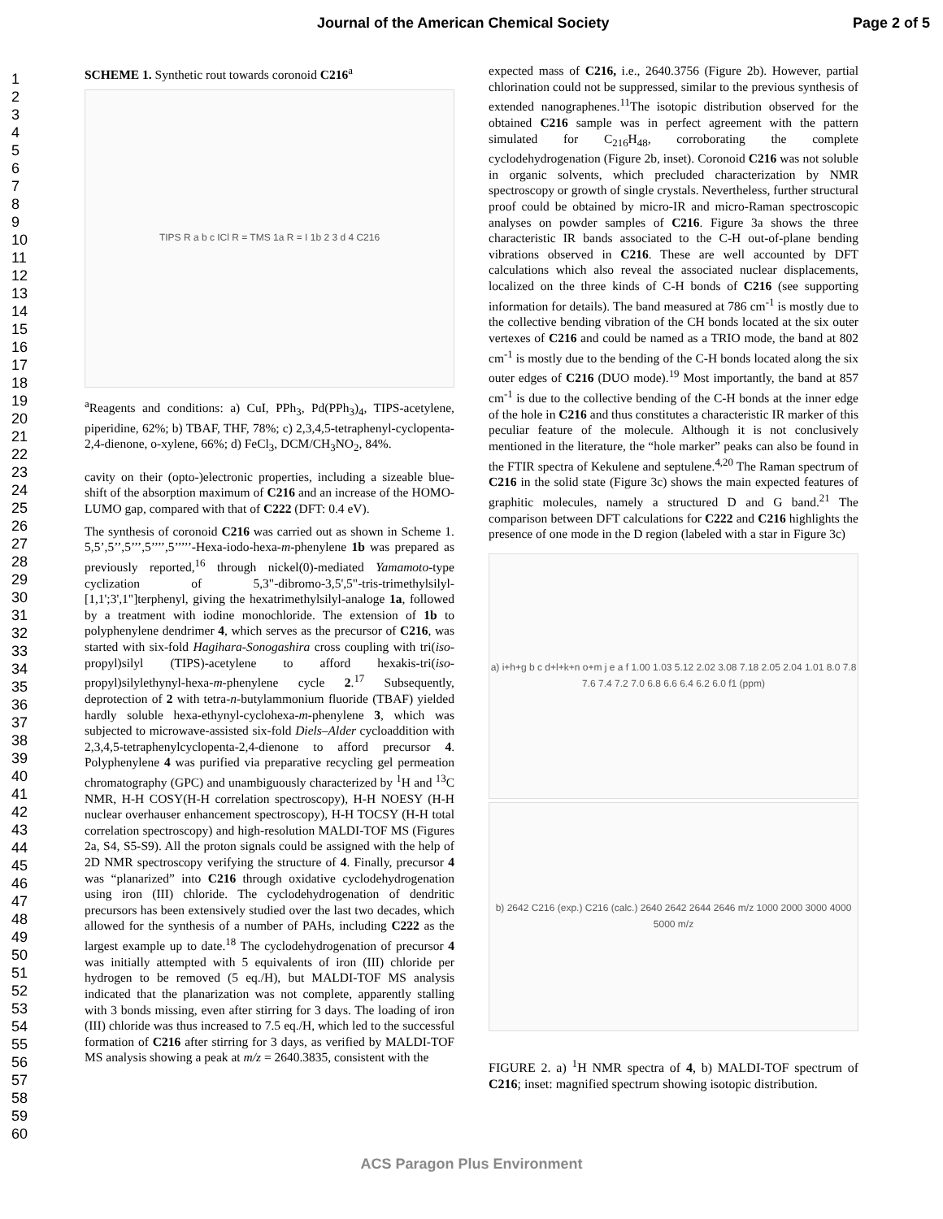Journal of the American Chemical Society Page 2 of 5
1
2
3
4
5
6
7
8
9
10
11
12
13
14
15
16
17
18
19
20
21
22
23
24
25
26
27
28
29
30
31
32
33
34
35
36
37
38
39
40
41
42
43
44
45
46
47
48
49
50
51
52
53
54
55
56
57
58
59
60
SCHEME 1. Synthetic rout towards coronoid C216<sup>a</sup>
TIPS R a b c ICl R = TMS 1a R = I 1b 2 3 d 4 C216
<sup>a</sup> Reagents and conditions: a) CuI, PPh<sub>3</sub>, Pd(PPh<sub>3</sub>)<sub>4</sub>, TIPS-acetylene, piperidine, 62%; b) TBAF, THF, 78%; c) 2,3,4,5-tetraphenyl-cyclopenta-2,4-dienone, o-xylene, 66%; d) FeCl<sub>3</sub>, DCM/CH<sub>3</sub>NO<sub>2</sub>, 84%.
cavity on their (opto-)electronic properties, including a sizeable blue-shift of the absorption maximum of C216 and an increase of the HOMO-LUMO gap, compared with that of C222 (DFT: 0.4 eV).
The synthesis of coronoid C216 was carried out as shown in Scheme 1. 5,5’,5’’,5’’’,5’’’’,5’’’’’-Hexa-iodo-hexa-m-phenylene 1b was prepared as previously reported,<sup>16</sup> through nickel(0)-mediated Yamamoto-type cyclization of 5,3"-dibromo-3,5',5"-tris-trimethylsilyl-[1,1';3',1"]terphenyl, giving the hexatrimethylsilyl-analoge 1a, followed by a treatment with iodine monochloride. The extension of 1b to polyphenylene dendrimer 4, which serves as the precursor of C216, was started with six-fold Hagihara-Sonogashira cross coupling with tri(iso-propyl)silyl (TIPS)-acetylene to afford hexakis-tri(iso-propyl)silylethynyl-hexa-m-phenylene cycle 2.<sup>17</sup> Subsequently, deprotection of 2 with tetra-n-butylammonium fluoride (TBAF) yielded hardly soluble hexa-ethynyl-cyclohexa-m-phenylene 3, which was subjected to microwave-assisted six-fold Diels–Alder cycloaddition with 2,3,4,5-tetraphenylcyclopenta-2,4-dienone to afford precursor 4. Polyphenylene 4 was purified via preparative recycling gel permeation chromatography (GPC) and unambiguously characterized by <sup>1</sup>H and <sup>13</sup>C NMR, H-H COSY(H-H correlation spectroscopy), H-H NOESY (H-H nuclear overhauser enhancement spectroscopy), H-H TOCSY (H-H total correlation spectroscopy) and high-resolution MALDI-TOF MS (Figures 2a, S4, S5-S9). All the proton signals could be assigned with the help of 2D NMR spectroscopy verifying the structure of 4. Finally, precursor 4 was “planarized” into C216 through oxidative cyclodehydrogenation using iron (III) chloride. The cyclodehydrogenation of dendritic precursors has been extensively studied over the last two decades, which allowed for the synthesis of a number of PAHs, including C222 as the largest example up to date.<sup>18</sup> The cyclodehydrogenation of precursor 4 was initially attempted with 5 equivalents of iron (III) chloride per hydrogen to be removed (5 eq./H), but MALDI-TOF MS analysis indicated that the planarization was not complete, apparently stalling with 3 bonds missing, even after stirring for 3 days. The loading of iron (III) chloride was thus increased to 7.5 eq./H, which led to the successful formation of C216 after stirring for 3 days, as verified by MALDI-TOF MS analysis showing a peak at m/z = 2640.3835, consistent with the
expected mass of C216, i.e., 2640.3756 (Figure 2b). However, partial chlorination could not be suppressed, similar to the previous synthesis of extended nanographenes.<sup>11</sup>The isotopic distribution observed for the obtained C216 sample was in perfect agreement with the pattern simulated for C<sub>216</sub>H<sub>48</sub>, corroborating the complete cyclodehydrogenation (Figure 2b, inset). Coronoid C216 was not soluble in organic solvents, which precluded characterization by NMR spectroscopy or growth of single crystals. Nevertheless, further structural proof could be obtained by micro-IR and micro-Raman spectroscopic analyses on powder samples of C216. Figure 3a shows the three characteristic IR bands associated to the C-H out-of-plane bending vibrations observed in C216. These are well accounted by DFT calculations which also reveal the associated nuclear displacements, localized on the three kinds of C-H bonds of C216 (see supporting information for details). The band measured at 786 cm<sup>-1</sup> is mostly due to the collective bending vibration of the CH bonds located at the six outer vertexes of C216 and could be named as a TRIO mode, the band at 802 cm<sup>-1</sup> is mostly due to the bending of the C-H bonds located along the six outer edges of C216 (DUO mode).<sup>19</sup> Most importantly, the band at 857 cm<sup>-1</sup> is due to the collective bending of the C-H bonds at the inner edge of the hole in C216 and thus constitutes a characteristic IR marker of this peculiar feature of the molecule. Although it is not conclusively mentioned in the literature, the “hole marker” peaks can also be found in the FTIR spectra of Kekulene and septulene.<sup>4,20</sup> The Raman spectrum of C216 in the solid state (Figure 3c) shows the main expected features of graphitic molecules, namely a structured D and G band.<sup>21</sup> The comparison between DFT calculations for C222 and C216 highlights the presence of one mode in the D region (labeled with a star in Figure 3c)
a) i+h+g b c d+l+k+n o+m j e a f 1.00 1.03 5.12 2.02 3.08 7.18 2.05 2.04 1.01 8.0 7.8 7.6 7.4 7.2 7.0 6.8 6.6 6.4 6.2 6.0 f1 (ppm)
b) 2642 C216 (exp.) C216 (calc.) 2640 2642 2644 2646 m/z 1000 2000 3000 4000 5000 m/z
FIGURE 2. a) <sup>1</sup>H NMR spectra of 4, b) MALDI-TOF spectrum of C216; inset: magnified spectrum showing isotopic distribution.
ACS Paragon Plus Environment